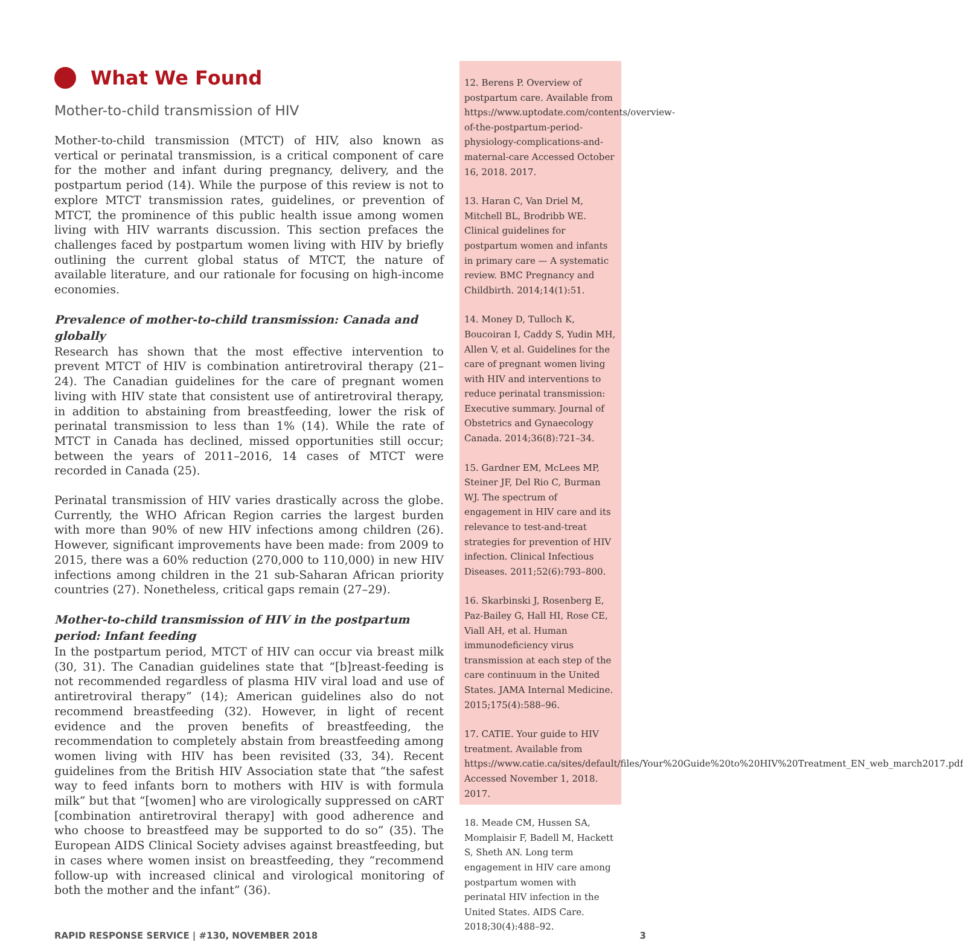What We Found
Mother-to-child transmission of HIV
Mother-to-child transmission (MTCT) of HIV, also known as vertical or perinatal transmission, is a critical component of care for the mother and infant during pregnancy, delivery, and the postpartum period (14). While the purpose of this review is not to explore MTCT transmission rates, guidelines, or prevention of MTCT, the prominence of this public health issue among women living with HIV warrants discussion. This section prefaces the challenges faced by postpartum women living with HIV by briefly outlining the current global status of MTCT, the nature of available literature, and our rationale for focusing on high-income economies.
Prevalence of mother-to-child transmission: Canada and globally
Research has shown that the most effective intervention to prevent MTCT of HIV is combination antiretroviral therapy (21–24). The Canadian guidelines for the care of pregnant women living with HIV state that consistent use of antiretroviral therapy, in addition to abstaining from breastfeeding, lower the risk of perinatal transmission to less than 1% (14). While the rate of MTCT in Canada has declined, missed opportunities still occur; between the years of 2011–2016, 14 cases of MTCT were recorded in Canada (25).
Perinatal transmission of HIV varies drastically across the globe. Currently, the WHO African Region carries the largest burden with more than 90% of new HIV infections among children (26). However, significant improvements have been made: from 2009 to 2015, there was a 60% reduction (270,000 to 110,000) in new HIV infections among children in the 21 sub-Saharan African priority countries (27). Nonetheless, critical gaps remain (27–29).
Mother-to-child transmission of HIV in the postpartum period: Infant feeding
In the postpartum period, MTCT of HIV can occur via breast milk (30, 31). The Canadian guidelines state that “[b]reast-feeding is not recommended regardless of plasma HIV viral load and use of antiretroviral therapy” (14); American guidelines also do not recommend breastfeeding (32). However, in light of recent evidence and the proven benefits of breastfeeding, the recommendation to completely abstain from breastfeeding among women living with HIV has been revisited (33, 34). Recent guidelines from the British HIV Association state that “the safest way to feed infants born to mothers with HIV is with formula milk” but that “[women] who are virologically suppressed on cART [combination antiretroviral therapy] with good adherence and who choose to breastfeed may be supported to do so” (35). The European AIDS Clinical Society advises against breastfeeding, but in cases where women insist on breastfeeding, they “recommend follow-up with increased clinical and virological monitoring of both the mother and the infant” (36).
12. Berens P. Overview of postpartum care. Available from https://www.uptodate.com/contents/overview-of-the-postpartum-period-physiology-complications-and-maternal-care Accessed October 16, 2018. 2017.
13. Haran C, Van Driel M, Mitchell BL, Brodribb WE. Clinical guidelines for postpartum women and infants in primary care — A systematic review. BMC Pregnancy and Childbirth. 2014;14(1):51.
14. Money D, Tulloch K, Boucoiran I, Caddy S, Yudin MH, Allen V, et al. Guidelines for the care of pregnant women living with HIV and interventions to reduce perinatal transmission: Executive summary. Journal of Obstetrics and Gynaecology Canada. 2014;36(8):721–34.
15. Gardner EM, McLees MP, Steiner JF, Del Rio C, Burman WJ. The spectrum of engagement in HIV care and its relevance to test-and-treat strategies for prevention of HIV infection. Clinical Infectious Diseases. 2011;52(6):793–800.
16. Skarbinski J, Rosenberg E, Paz-Bailey G, Hall HI, Rose CE, Viall AH, et al. Human immunodeficiency virus transmission at each step of the care continuum in the United States. JAMA Internal Medicine. 2015;175(4):588–96.
17. CATIE. Your guide to HIV treatment. Available from https://www.catie.ca/sites/default/files/Your%20Guide%20to%20HIV%20Treatment_EN_web_march2017.pdf Accessed November 1, 2018. 2017.
18. Meade CM, Hussen SA, Momplaisir F, Badell M, Hackett S, Sheth AN. Long term engagement in HIV care among postpartum women with perinatal HIV infection in the United States. AIDS Care. 2018;30(4):488–92.
RAPID RESPONSE SERVICE | #130, NOVEMBER 2018 3